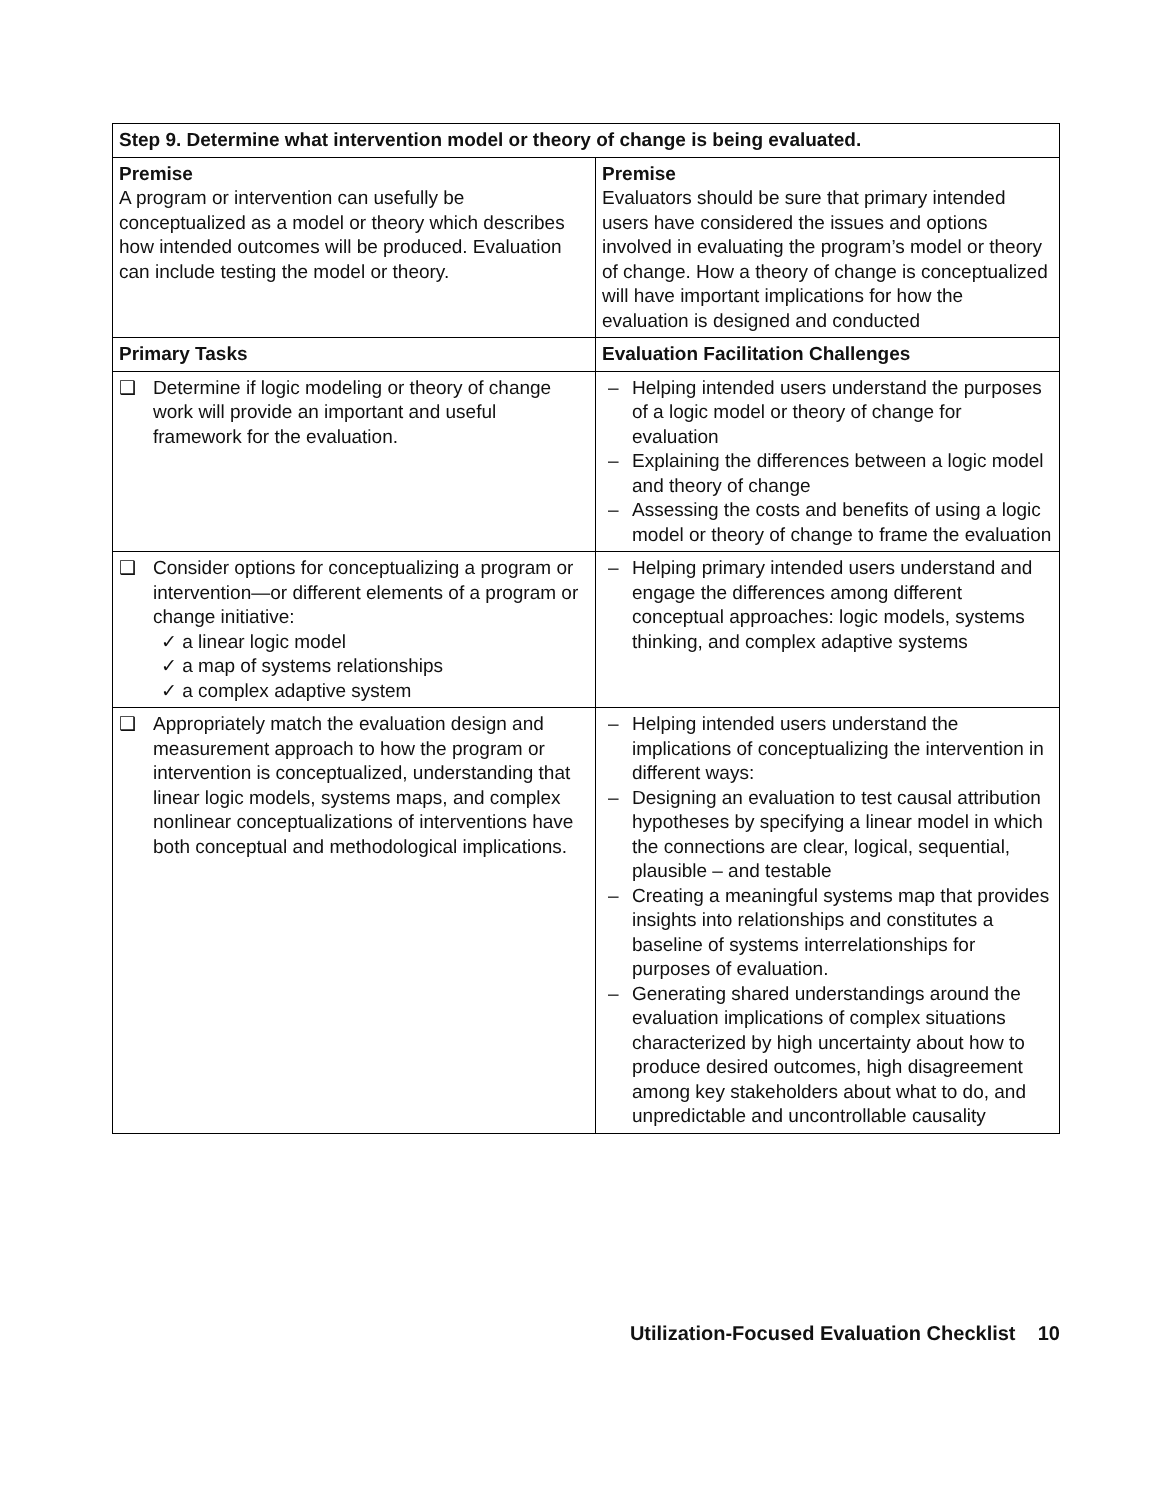| Step 9. Determine what intervention model or theory of change is being evaluated. | |
| --- | --- |
| Premise A program or intervention can usefully be conceptualized as a model or theory which describes how intended outcomes will be produced. Evaluation can include testing the model or theory. | Premise Evaluators should be sure that primary intended users have considered the issues and options involved in evaluating the program’s model or theory of change. How a theory of change is conceptualized will have important implications for how the evaluation is designed and conducted |
| Primary Tasks | Evaluation Facilitation Challenges |
| ❑ Determine if logic modeling or theory of change work will provide an important and useful framework for the evaluation. | – Helping intended users understand the purposes of a logic model or theory of change for evaluation – Explaining the differences between a logic model and theory of change – Assessing the costs and benefits of using a logic model or theory of change to frame the evaluation |
| ❑ Consider options for conceptualizing a program or intervention—or different elements of a program or change initiative: ✓ a linear logic model ✓ a map of systems relationships ✓ a complex adaptive system | – Helping primary intended users understand and engage the differences among different conceptual approaches: logic models, systems thinking, and complex adaptive systems |
| ❑ Appropriately match the evaluation design and measurement approach to how the program or intervention is conceptualized, understanding that linear logic models, systems maps, and complex nonlinear conceptualizations of interventions have both conceptual and methodological implications. | – Helping intended users understand the implications of conceptualizing the intervention in different ways: – Designing an evaluation to test causal attribution hypotheses by specifying a linear model in which the connections are clear, logical, sequential, plausible – and testable – Creating a meaningful systems map that provides insights into relationships and constitutes a baseline of systems interrelationships for purposes of evaluation. – Generating shared understandings around the evaluation implications of complex situations characterized by high uncertainty about how to produce desired outcomes, high disagreement among key stakeholders about what to do, and unpredictable and uncontrollable causality |
Utilization-Focused Evaluation Checklist 10